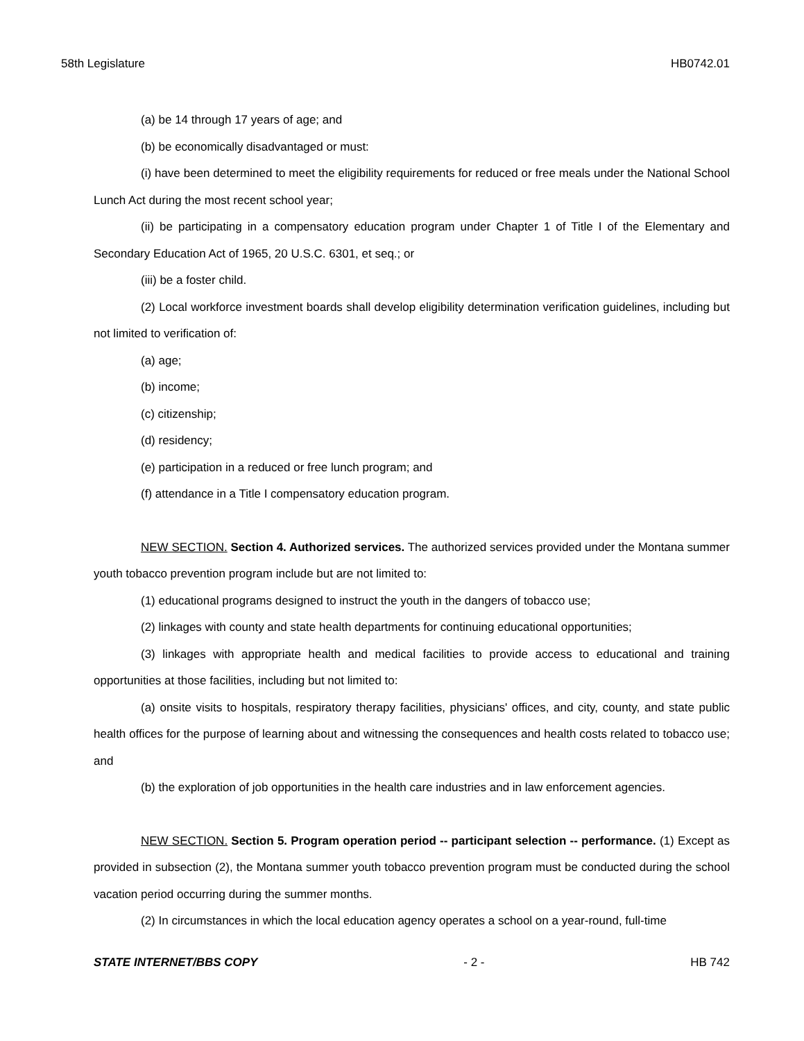58th Legislature HB0742.01
(a) be 14 through 17 years of age; and
(b) be economically disadvantaged or must:
(i) have been determined to meet the eligibility requirements for reduced or free meals under the National School Lunch Act during the most recent school year;
(ii) be participating in a compensatory education program under Chapter 1 of Title I of the Elementary and Secondary Education Act of 1965, 20 U.S.C. 6301, et seq.; or
(iii) be a foster child.
(2) Local workforce investment boards shall develop eligibility determination verification guidelines, including but not limited to verification of:
(a) age;
(b) income;
(c) citizenship;
(d) residency;
(e) participation in a reduced or free lunch program; and
(f) attendance in a Title I compensatory education program.
NEW SECTION. Section 4. Authorized services. The authorized services provided under the Montana summer youth tobacco prevention program include but are not limited to:
(1) educational programs designed to instruct the youth in the dangers of tobacco use;
(2) linkages with county and state health departments for continuing educational opportunities;
(3) linkages with appropriate health and medical facilities to provide access to educational and training opportunities at those facilities, including but not limited to:
(a) onsite visits to hospitals, respiratory therapy facilities, physicians' offices, and city, county, and state public health offices for the purpose of learning about and witnessing the consequences and health costs related to tobacco use; and
(b) the exploration of job opportunities in the health care industries and in law enforcement agencies.
NEW SECTION. Section 5. Program operation period -- participant selection -- performance. (1) Except as provided in subsection (2), the Montana summer youth tobacco prevention program must be conducted during the school vacation period occurring during the summer months.
(2) In circumstances in which the local education agency operates a school on a year-round, full-time
STATE INTERNET/BBS COPY - 2 - HB 742